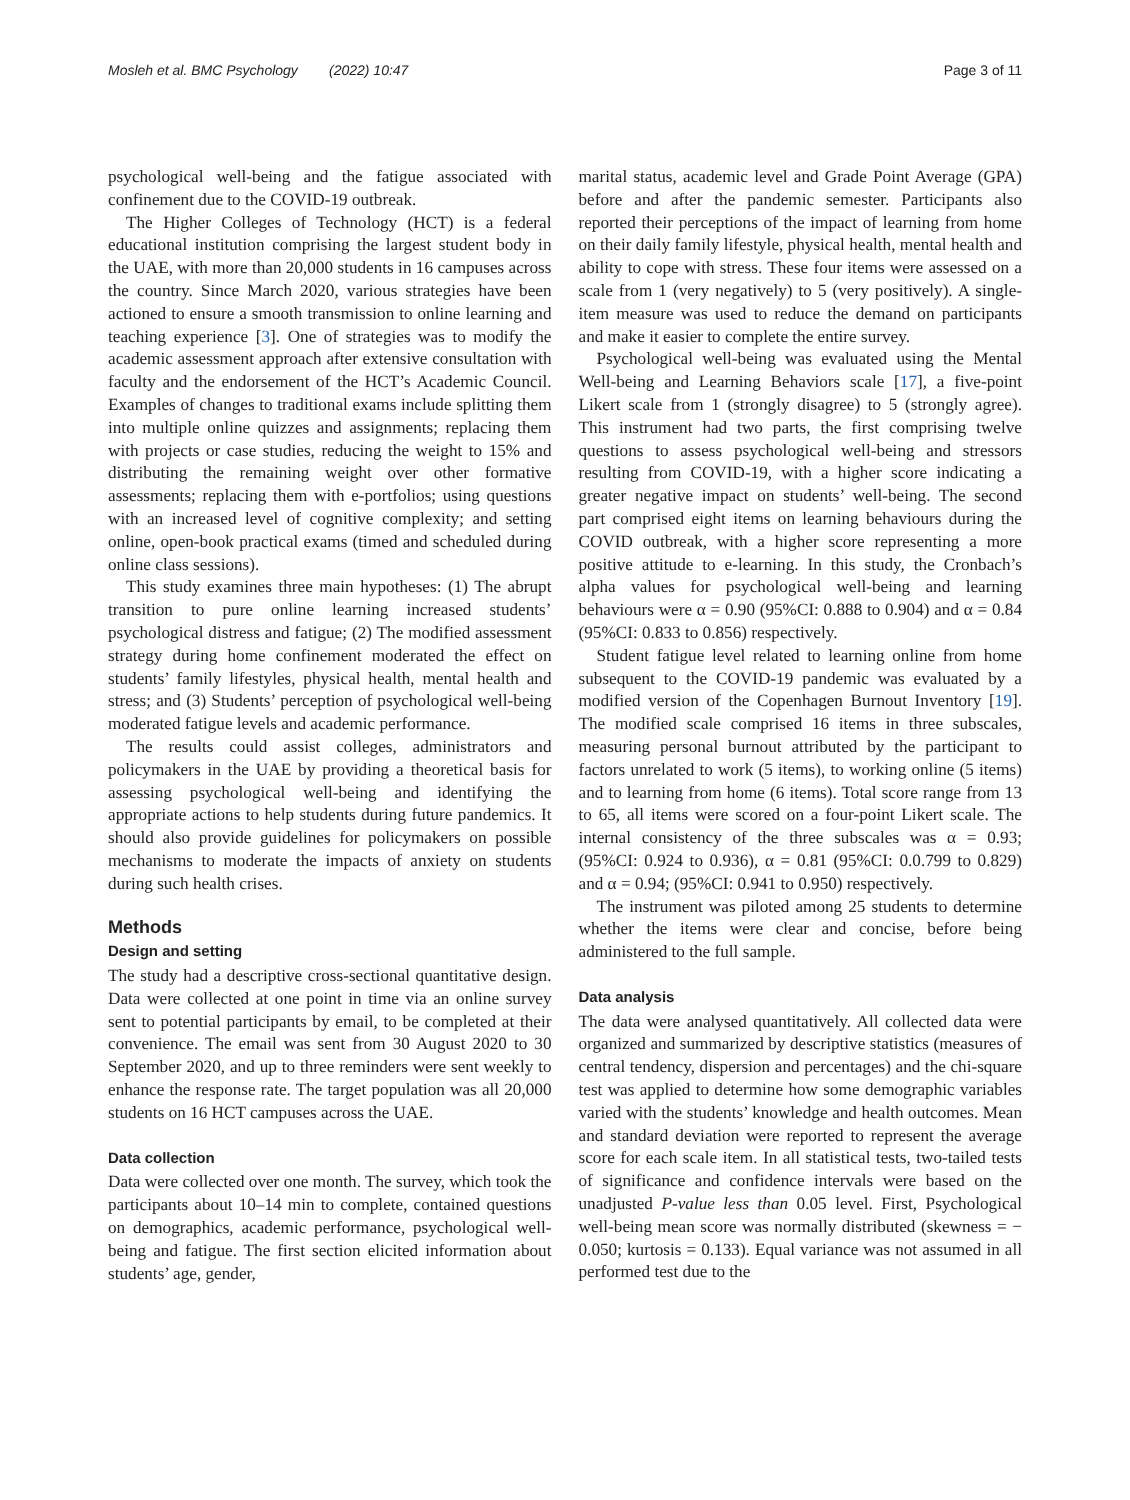Mosleh et al. BMC Psychology (2022) 10:47 Page 3 of 11
psychological well-being and the fatigue associated with confinement due to the COVID-19 outbreak.
The Higher Colleges of Technology (HCT) is a federal educational institution comprising the largest student body in the UAE, with more than 20,000 students in 16 campuses across the country. Since March 2020, various strategies have been actioned to ensure a smooth transmission to online learning and teaching experience [3]. One of strategies was to modify the academic assessment approach after extensive consultation with faculty and the endorsement of the HCT’s Academic Council. Examples of changes to traditional exams include splitting them into multiple online quizzes and assignments; replacing them with projects or case studies, reducing the weight to 15% and distributing the remaining weight over other formative assessments; replacing them with e-portfolios; using questions with an increased level of cognitive complexity; and setting online, open-book practical exams (timed and scheduled during online class sessions).
This study examines three main hypotheses: (1) The abrupt transition to pure online learning increased students’ psychological distress and fatigue; (2) The modified assessment strategy during home confinement moderated the effect on students’ family lifestyles, physical health, mental health and stress; and (3) Students’ perception of psychological well-being moderated fatigue levels and academic performance.
The results could assist colleges, administrators and policymakers in the UAE by providing a theoretical basis for assessing psychological well-being and identifying the appropriate actions to help students during future pandemics. It should also provide guidelines for policymakers on possible mechanisms to moderate the impacts of anxiety on students during such health crises.
Methods
Design and setting
The study had a descriptive cross-sectional quantitative design. Data were collected at one point in time via an online survey sent to potential participants by email, to be completed at their convenience. The email was sent from 30 August 2020 to 30 September 2020, and up to three reminders were sent weekly to enhance the response rate. The target population was all 20,000 students on 16 HCT campuses across the UAE.
Data collection
Data were collected over one month. The survey, which took the participants about 10–14 min to complete, contained questions on demographics, academic performance, psychological well-being and fatigue. The first section elicited information about students’ age, gender,
marital status, academic level and Grade Point Average (GPA) before and after the pandemic semester. Participants also reported their perceptions of the impact of learning from home on their daily family lifestyle, physical health, mental health and ability to cope with stress. These four items were assessed on a scale from 1 (very negatively) to 5 (very positively). A single-item measure was used to reduce the demand on participants and make it easier to complete the entire survey.
Psychological well-being was evaluated using the Mental Well-being and Learning Behaviors scale [17], a five-point Likert scale from 1 (strongly disagree) to 5 (strongly agree). This instrument had two parts, the first comprising twelve questions to assess psychological well-being and stressors resulting from COVID-19, with a higher score indicating a greater negative impact on students’ well-being. The second part comprised eight items on learning behaviours during the COVID outbreak, with a higher score representing a more positive attitude to e-learning. In this study, the Cronbach’s alpha values for psychological well-being and learning behaviours were α = 0.90 (95%CI: 0.888 to 0.904) and α = 0.84 (95%CI: 0.833 to 0.856) respectively.
Student fatigue level related to learning online from home subsequent to the COVID-19 pandemic was evaluated by a modified version of the Copenhagen Burnout Inventory [19]. The modified scale comprised 16 items in three subscales, measuring personal burnout attributed by the participant to factors unrelated to work (5 items), to working online (5 items) and to learning from home (6 items). Total score range from 13 to 65, all items were scored on a four-point Likert scale. The internal consistency of the three subscales was α = 0.93; (95%CI: 0.924 to 0.936), α = 0.81 (95%CI: 0.0.799 to 0.829) and α = 0.94; (95%CI: 0.941 to 0.950) respectively.
The instrument was piloted among 25 students to determine whether the items were clear and concise, before being administered to the full sample.
Data analysis
The data were analysed quantitatively. All collected data were organized and summarized by descriptive statistics (measures of central tendency, dispersion and percentages) and the chi-square test was applied to determine how some demographic variables varied with the students’ knowledge and health outcomes. Mean and standard deviation were reported to represent the average score for each scale item. In all statistical tests, two-tailed tests of significance and confidence intervals were based on the unadjusted P-value less than 0.05 level. First, Psychological well-being mean score was normally distributed (skewness = − 0.050; kurtosis = 0.133). Equal variance was not assumed in all performed test due to the